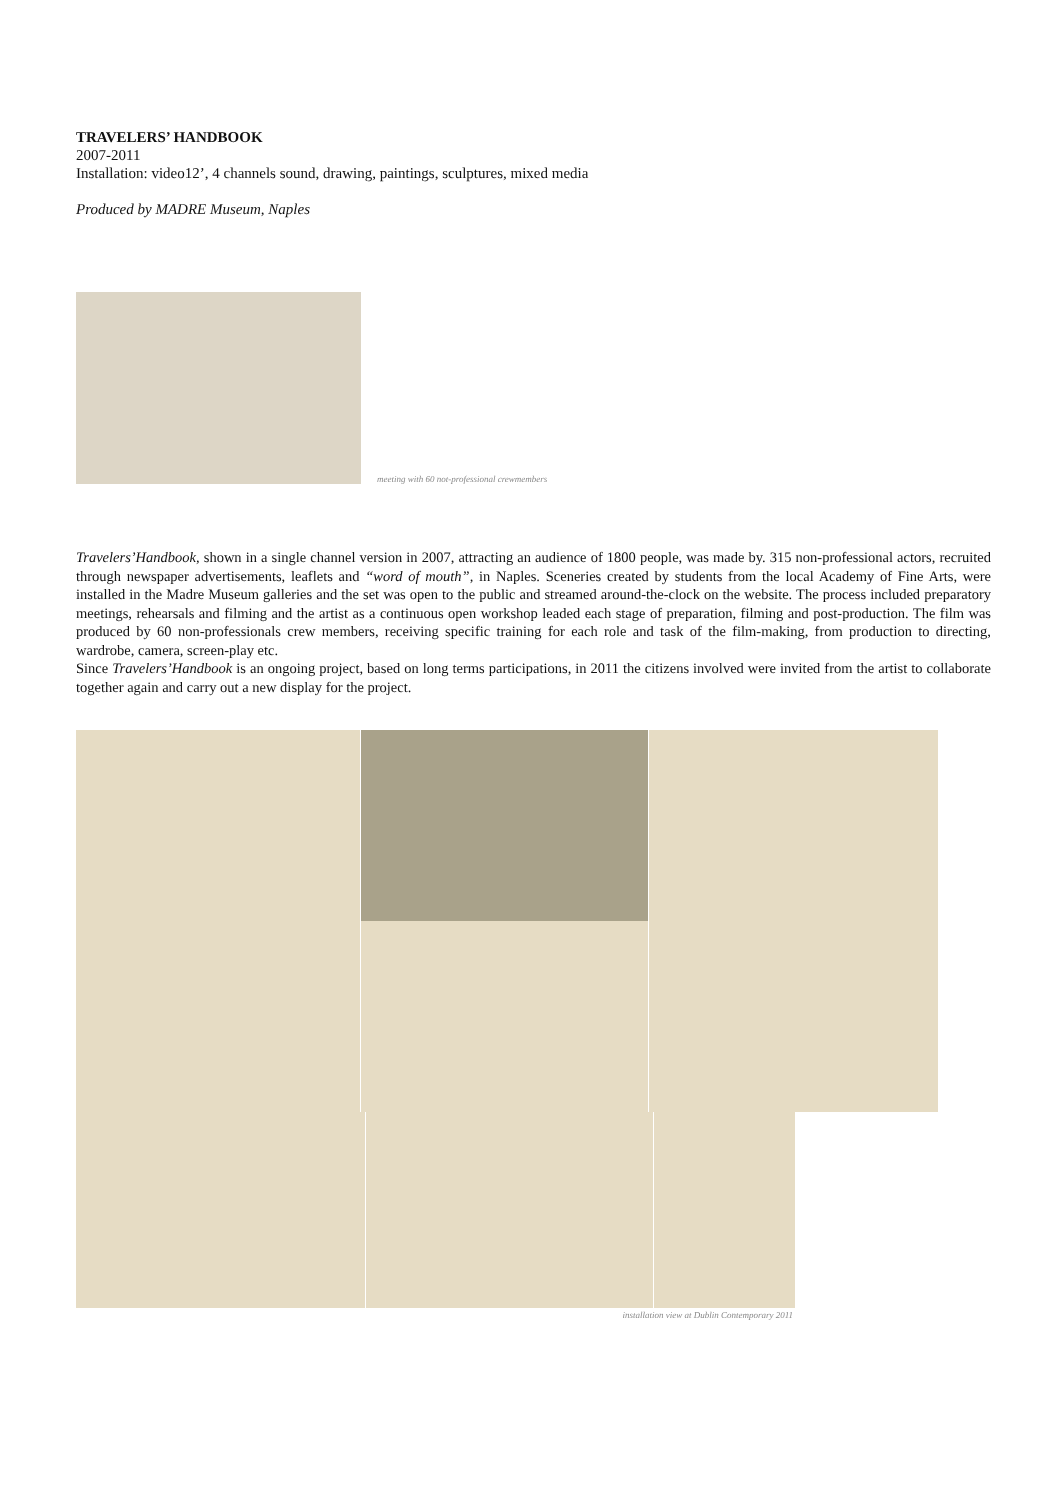TRAVELERS’ HANDBOOK
2007-2011
Installation: video12’, 4 channels sound, drawing, paintings, sculptures, mixed media
Produced by MADRE Museum, Naples
meeting with 60 not-professional crewmembers
Travelers’Handbook, shown in a single channel version in 2007, attracting an audience of 1800 people, was made by. 315 non-professional actors, recruited through newspaper advertisements, leaflets and “word of mouth”, in Naples. Sceneries created by students from the local Academy of Fine Arts, were installed in the Madre Museum galleries and the set was open to the public and streamed around-the-clock on the website. The process included preparatory meetings, rehearsals and filming and the artist as a continuous open workshop leaded each stage of preparation, filming and post-production. The film was produced by 60 non-professionals crew members, receiving specific training for each role and task of the film-making, from production to directing, wardrobe, camera, screen-play etc.
Since Travelers’Handbook is an ongoing project, based on long terms participations, in 2011 the citizens involved were invited from the artist to collaborate together again and carry out a new display for the project.
installation view at Dublin Contemporary 2011